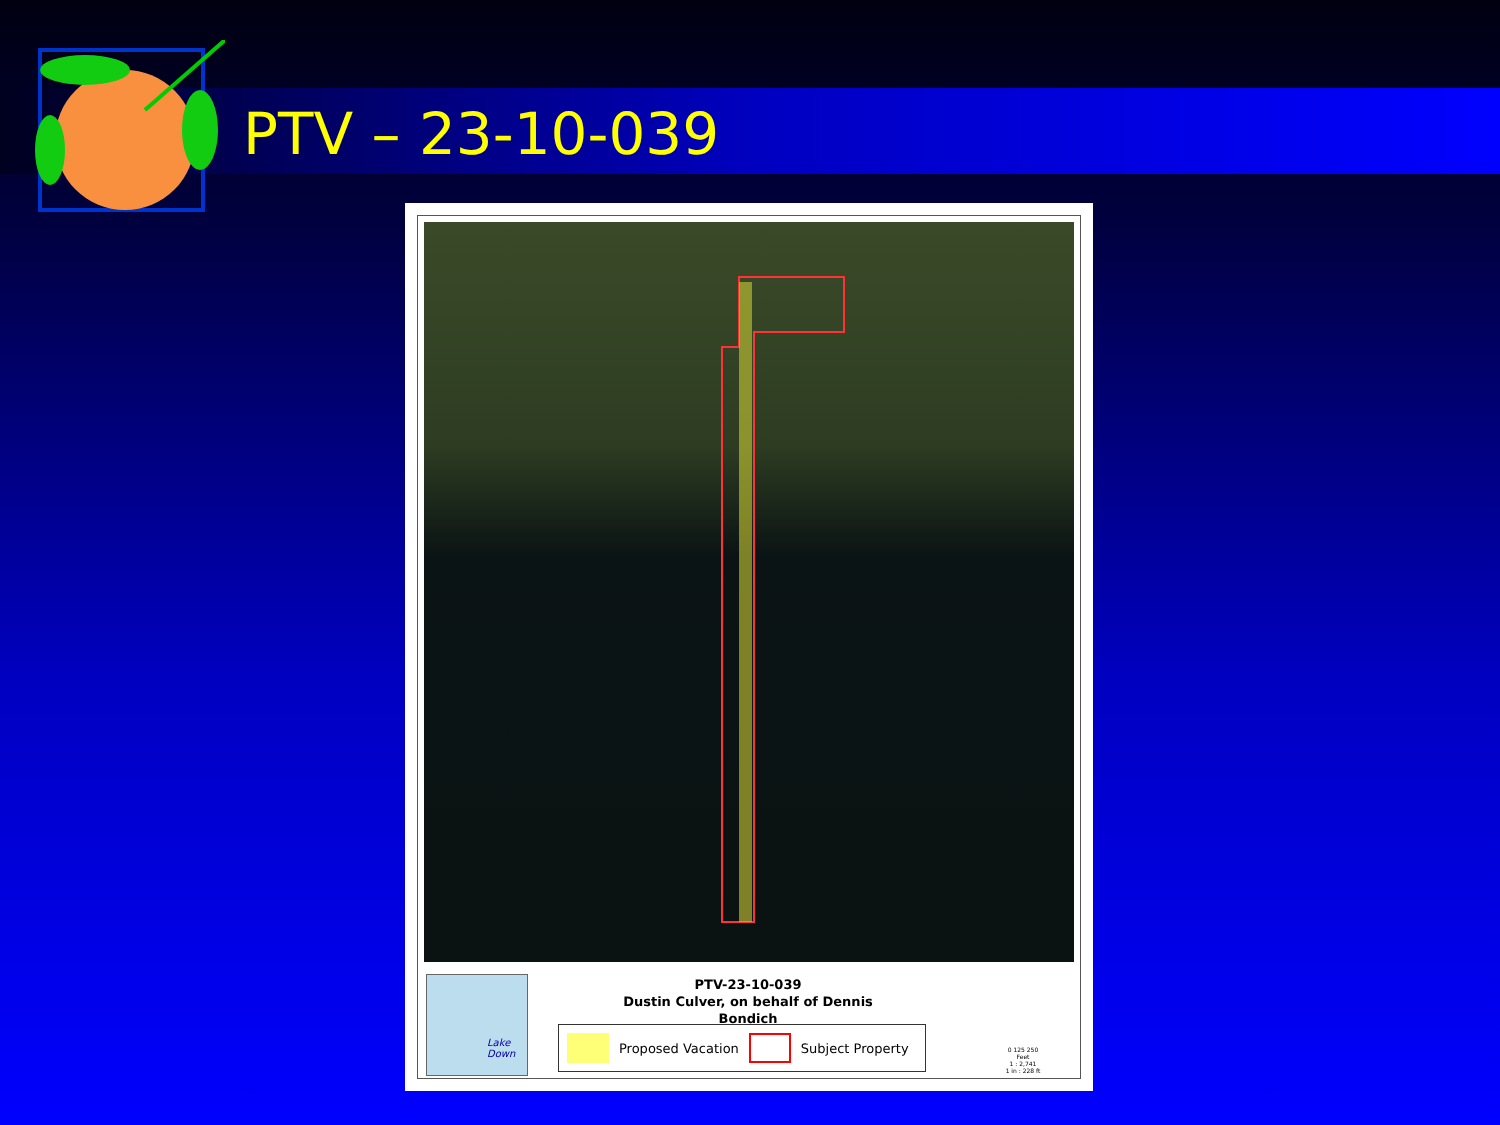PTV – 23-10-039
Lake Down
PTV-23-10-039
Dustin Culver, on behalf of Dennis Bondich
Proposed Vacation
Subject Property
0 125 250
Feet
1 : 2,741
1 in : 228 ft